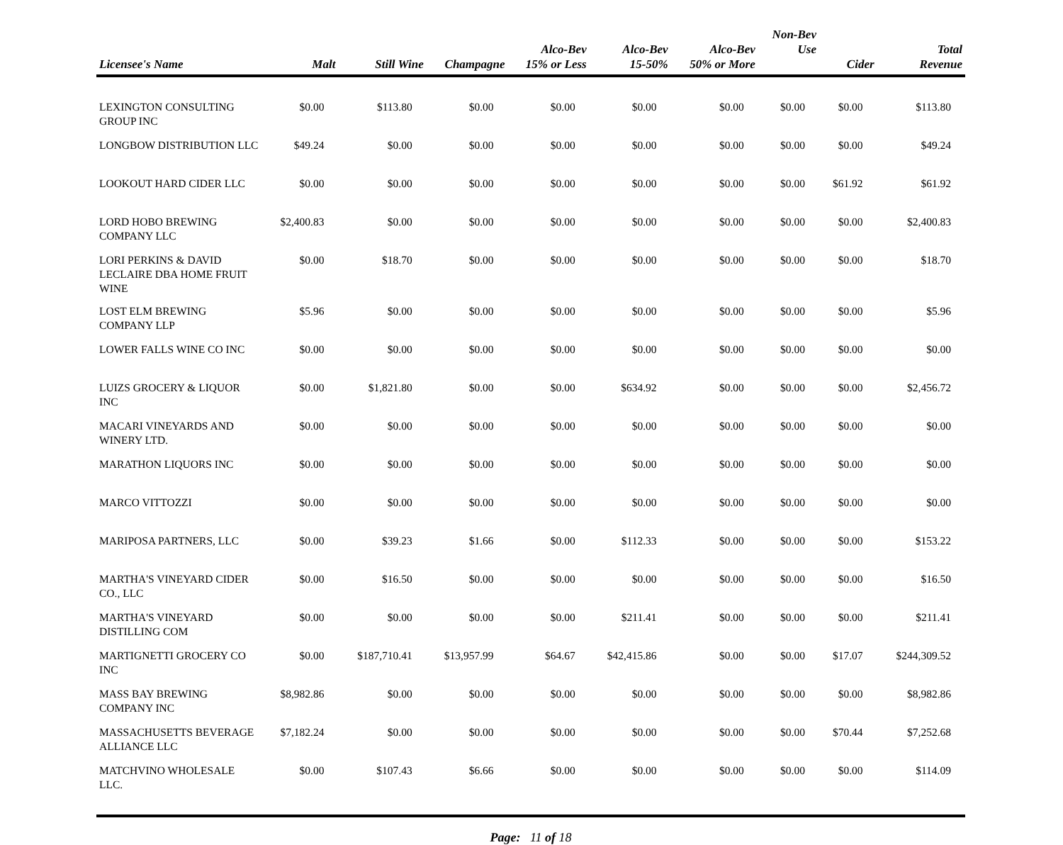| Licensee's Name | Malt | Still Wine | Champagne | Alco-Bev 15% or Less | Alco-Bev 15-50% | Alco-Bev 50% or More | Non-Bev Use | Cider | Total Revenue |
| --- | --- | --- | --- | --- | --- | --- | --- | --- | --- |
| LEXINGTON CONSULTING GROUP INC | $0.00 | $113.80 | $0.00 | $0.00 | $0.00 | $0.00 | $0.00 | $0.00 | $113.80 |
| LONGBOW DISTRIBUTION LLC | $49.24 | $0.00 | $0.00 | $0.00 | $0.00 | $0.00 | $0.00 | $0.00 | $49.24 |
| LOOKOUT HARD CIDER LLC | $0.00 | $0.00 | $0.00 | $0.00 | $0.00 | $0.00 | $0.00 | $61.92 | $61.92 |
| LORD HOBO BREWING COMPANY LLC | $2,400.83 | $0.00 | $0.00 | $0.00 | $0.00 | $0.00 | $0.00 | $0.00 | $2,400.83 |
| LORI PERKINS & DAVID LECLAIRE DBA HOME FRUIT WINE | $0.00 | $18.70 | $0.00 | $0.00 | $0.00 | $0.00 | $0.00 | $0.00 | $18.70 |
| LOST ELM BREWING COMPANY LLP | $5.96 | $0.00 | $0.00 | $0.00 | $0.00 | $0.00 | $0.00 | $0.00 | $5.96 |
| LOWER FALLS WINE CO INC | $0.00 | $0.00 | $0.00 | $0.00 | $0.00 | $0.00 | $0.00 | $0.00 | $0.00 |
| LUIZS GROCERY & LIQUOR INC | $0.00 | $1,821.80 | $0.00 | $0.00 | $634.92 | $0.00 | $0.00 | $0.00 | $2,456.72 |
| MACARI VINEYARDS AND WINERY LTD. | $0.00 | $0.00 | $0.00 | $0.00 | $0.00 | $0.00 | $0.00 | $0.00 | $0.00 |
| MARATHON LIQUORS INC | $0.00 | $0.00 | $0.00 | $0.00 | $0.00 | $0.00 | $0.00 | $0.00 | $0.00 |
| MARCO VITTOZZI | $0.00 | $0.00 | $0.00 | $0.00 | $0.00 | $0.00 | $0.00 | $0.00 | $0.00 |
| MARIPOSA PARTNERS, LLC | $0.00 | $39.23 | $1.66 | $0.00 | $112.33 | $0.00 | $0.00 | $0.00 | $153.22 |
| MARTHA'S VINEYARD CIDER CO., LLC | $0.00 | $16.50 | $0.00 | $0.00 | $0.00 | $0.00 | $0.00 | $0.00 | $16.50 |
| MARTHA'S VINEYARD DISTILLING COM | $0.00 | $0.00 | $0.00 | $0.00 | $211.41 | $0.00 | $0.00 | $0.00 | $211.41 |
| MARTIGNETTI GROCERY CO INC | $0.00 | $187,710.41 | $13,957.99 | $64.67 | $42,415.86 | $0.00 | $0.00 | $17.07 | $244,309.52 |
| MASS BAY BREWING COMPANY INC | $8,982.86 | $0.00 | $0.00 | $0.00 | $0.00 | $0.00 | $0.00 | $0.00 | $8,982.86 |
| MASSACHUSETTS BEVERAGE ALLIANCE LLC | $7,182.24 | $0.00 | $0.00 | $0.00 | $0.00 | $0.00 | $0.00 | $70.44 | $7,252.68 |
| MATCHVINO WHOLESALE LLC. | $0.00 | $107.43 | $6.66 | $0.00 | $0.00 | $0.00 | $0.00 | $0.00 | $114.09 |
Page: 11 of 18